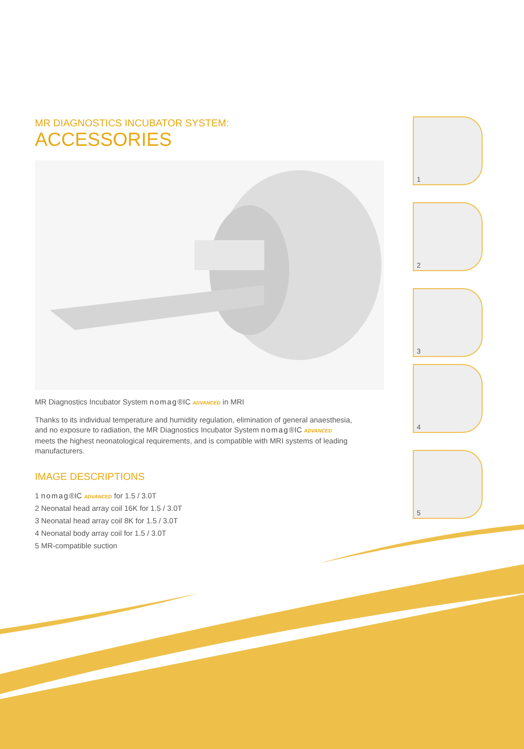MR DIAGNOSTICS INCUBATOR SYSTEM:
ACCESSORIES
MR Diagnostics Incubator System nomag®IC ADVANCED in MRI
Thanks to its individual temperature and humidity regulation, elimination of general anaesthesia, and no exposure to radiation, the MR Diagnostics Incubator System nomag®IC ADVANCED meets the highest neonatological requirements, and is compatible with MRI systems of leading manufacturers.
IMAGE DESCRIPTIONS
1 nomag®IC ADVANCED for 1.5 / 3.0T
2 Neonatal head array coil 16K for 1.5 / 3.0T
3 Neonatal head array coil 8K for 1.5 / 3.0T
4 Neonatal body array coil for 1.5 / 3.0T
5 MR-compatible suction
1
2
3
4
5